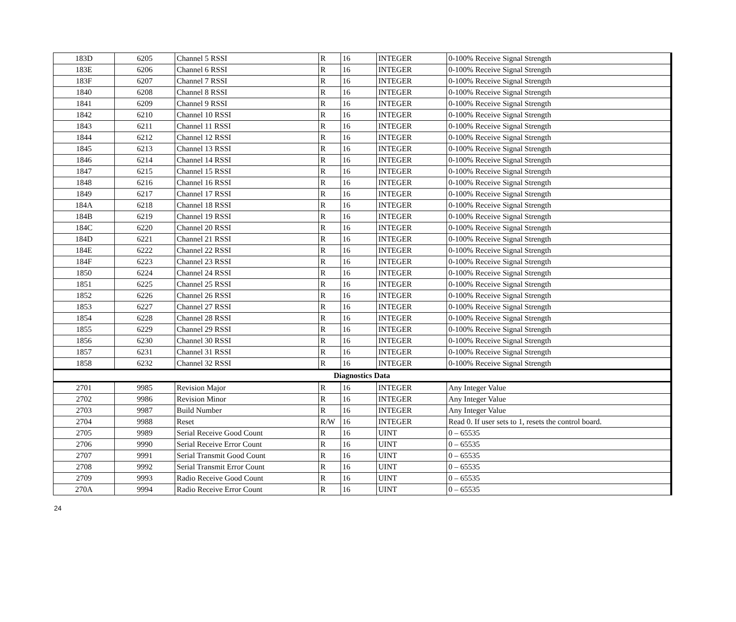| 183D | 6205 | Channel 5 RSSI | R | 16 | INTEGER | 0-100% Receive Signal Strength |
| 183E | 6206 | Channel 6 RSSI | R | 16 | INTEGER | 0-100% Receive Signal Strength |
| 183F | 6207 | Channel 7 RSSI | R | 16 | INTEGER | 0-100% Receive Signal Strength |
| 1840 | 6208 | Channel 8 RSSI | R | 16 | INTEGER | 0-100% Receive Signal Strength |
| 1841 | 6209 | Channel 9 RSSI | R | 16 | INTEGER | 0-100% Receive Signal Strength |
| 1842 | 6210 | Channel 10 RSSI | R | 16 | INTEGER | 0-100% Receive Signal Strength |
| 1843 | 6211 | Channel 11 RSSI | R | 16 | INTEGER | 0-100% Receive Signal Strength |
| 1844 | 6212 | Channel 12 RSSI | R | 16 | INTEGER | 0-100% Receive Signal Strength |
| 1845 | 6213 | Channel 13 RSSI | R | 16 | INTEGER | 0-100% Receive Signal Strength |
| 1846 | 6214 | Channel 14 RSSI | R | 16 | INTEGER | 0-100% Receive Signal Strength |
| 1847 | 6215 | Channel 15 RSSI | R | 16 | INTEGER | 0-100% Receive Signal Strength |
| 1848 | 6216 | Channel 16 RSSI | R | 16 | INTEGER | 0-100% Receive Signal Strength |
| 1849 | 6217 | Channel 17 RSSI | R | 16 | INTEGER | 0-100% Receive Signal Strength |
| 184A | 6218 | Channel 18 RSSI | R | 16 | INTEGER | 0-100% Receive Signal Strength |
| 184B | 6219 | Channel 19 RSSI | R | 16 | INTEGER | 0-100% Receive Signal Strength |
| 184C | 6220 | Channel 20 RSSI | R | 16 | INTEGER | 0-100% Receive Signal Strength |
| 184D | 6221 | Channel 21 RSSI | R | 16 | INTEGER | 0-100% Receive Signal Strength |
| 184E | 6222 | Channel 22 RSSI | R | 16 | INTEGER | 0-100% Receive Signal Strength |
| 184F | 6223 | Channel 23 RSSI | R | 16 | INTEGER | 0-100% Receive Signal Strength |
| 1850 | 6224 | Channel 24 RSSI | R | 16 | INTEGER | 0-100% Receive Signal Strength |
| 1851 | 6225 | Channel 25 RSSI | R | 16 | INTEGER | 0-100% Receive Signal Strength |
| 1852 | 6226 | Channel 26 RSSI | R | 16 | INTEGER | 0-100% Receive Signal Strength |
| 1853 | 6227 | Channel 27 RSSI | R | 16 | INTEGER | 0-100% Receive Signal Strength |
| 1854 | 6228 | Channel 28 RSSI | R | 16 | INTEGER | 0-100% Receive Signal Strength |
| 1855 | 6229 | Channel 29 RSSI | R | 16 | INTEGER | 0-100% Receive Signal Strength |
| 1856 | 6230 | Channel 30 RSSI | R | 16 | INTEGER | 0-100% Receive Signal Strength |
| 1857 | 6231 | Channel 31 RSSI | R | 16 | INTEGER | 0-100% Receive Signal Strength |
| 1858 | 6232 | Channel 32 RSSI | R | 16 | INTEGER | 0-100% Receive Signal Strength |
| Diagnostics Data | | | | | | |
| 2701 | 9985 | Revision Major | R | 16 | INTEGER | Any Integer Value |
| 2702 | 9986 | Revision Minor | R | 16 | INTEGER | Any Integer Value |
| 2703 | 9987 | Build Number | R | 16 | INTEGER | Any Integer Value |
| 2704 | 9988 | Reset | R/W | 16 | INTEGER | Read 0. If user sets to 1, resets the control board. |
| 2705 | 9989 | Serial Receive Good Count | R | 16 | UINT | 0 – 65535 |
| 2706 | 9990 | Serial Receive Error Count | R | 16 | UINT | 0 – 65535 |
| 2707 | 9991 | Serial Transmit Good Count | R | 16 | UINT | 0 – 65535 |
| 2708 | 9992 | Serial Transmit Error Count | R | 16 | UINT | 0 – 65535 |
| 2709 | 9993 | Radio Receive Good Count | R | 16 | UINT | 0 – 65535 |
| 270A | 9994 | Radio Receive Error Count | R | 16 | UINT | 0 – 65535 |
24